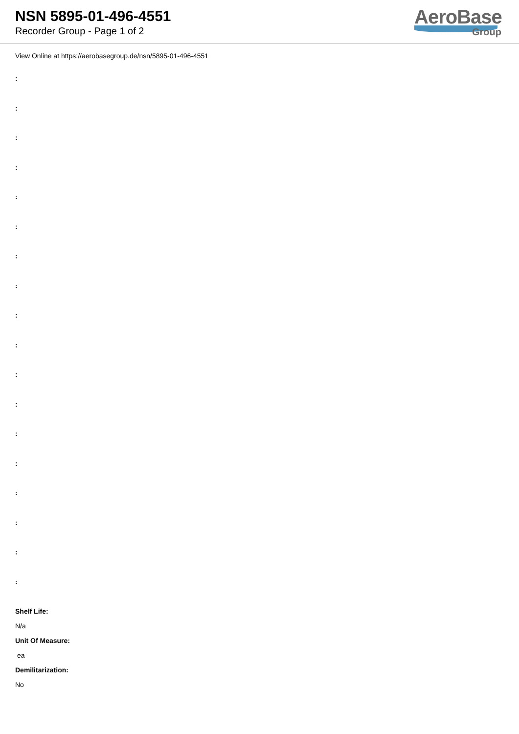NSN 5895-01-496-4551
Recorder Group - Page 1 of 2
AeroBase
Group
View Online at https://aerobasegroup.de/nsn/5895-01-496-4551
:
:
:
:
:
:
:
:
:
:
:
:
:
:
:
:
:
:
Shelf Life:
N/a
Unit Of Measure:
ea
Demilitarization:
No